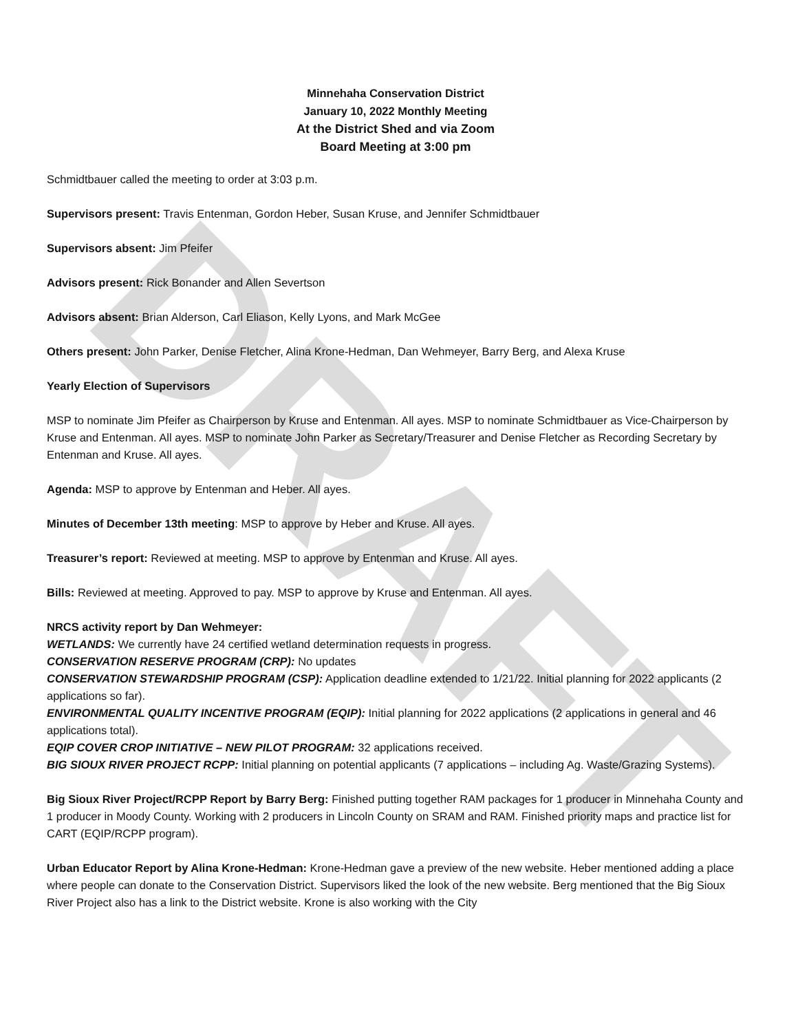DRAFT
Minnehaha Conservation District
January 10, 2022 Monthly Meeting
At the District Shed and via Zoom
Board Meeting at 3:00 pm
Schmidtbauer called the meeting to order at 3:03 p.m.
Supervisors present: Travis Entenman, Gordon Heber, Susan Kruse, and Jennifer Schmidtbauer
Supervisors absent: Jim Pfeifer
Advisors present: Rick Bonander and Allen Severtson
Advisors absent: Brian Alderson, Carl Eliason, Kelly Lyons, and Mark McGee
Others present: John Parker, Denise Fletcher, Alina Krone-Hedman, Dan Wehmeyer, Barry Berg, and Alexa Kruse
Yearly Election of Supervisors
MSP to nominate Jim Pfeifer as Chairperson by Kruse and Entenman. All ayes. MSP to nominate Schmidtbauer as Vice-Chairperson by Kruse and Entenman. All ayes. MSP to nominate John Parker as Secretary/Treasurer and Denise Fletcher as Recording Secretary by Entenman and Kruse. All ayes.
Agenda: MSP to approve by Entenman and Heber. All ayes.
Minutes of December 13th meeting: MSP to approve by Heber and Kruse. All ayes.
Treasurer’s report: Reviewed at meeting. MSP to approve by Entenman and Kruse. All ayes.
Bills: Reviewed at meeting. Approved to pay. MSP to approve by Kruse and Entenman. All ayes.
NRCS activity report by Dan Wehmeyer:
WETLANDS: We currently have 24 certified wetland determination requests in progress.
CONSERVATION RESERVE PROGRAM (CRP): No updates
CONSERVATION STEWARDSHIP PROGRAM (CSP): Application deadline extended to 1/21/22. Initial planning for 2022 applicants (2 applications so far).
ENVIRONMENTAL QUALITY INCENTIVE PROGRAM (EQIP): Initial planning for 2022 applications (2 applications in general and 46 applications total).
EQIP COVER CROP INITIATIVE – NEW PILOT PROGRAM: 32 applications received.
BIG SIOUX RIVER PROJECT RCPP: Initial planning on potential applicants (7 applications – including Ag. Waste/Grazing Systems).
Big Sioux River Project/RCPP Report by Barry Berg: Finished putting together RAM packages for 1 producer in Minnehaha County and 1 producer in Moody County. Working with 2 producers in Lincoln County on SRAM and RAM. Finished priority maps and practice list for CART (EQIP/RCPP program).
Urban Educator Report by Alina Krone-Hedman: Krone-Hedman gave a preview of the new website. Heber mentioned adding a place where people can donate to the Conservation District. Supervisors liked the look of the new website. Berg mentioned that the Big Sioux River Project also has a link to the District website. Krone is also working with the City